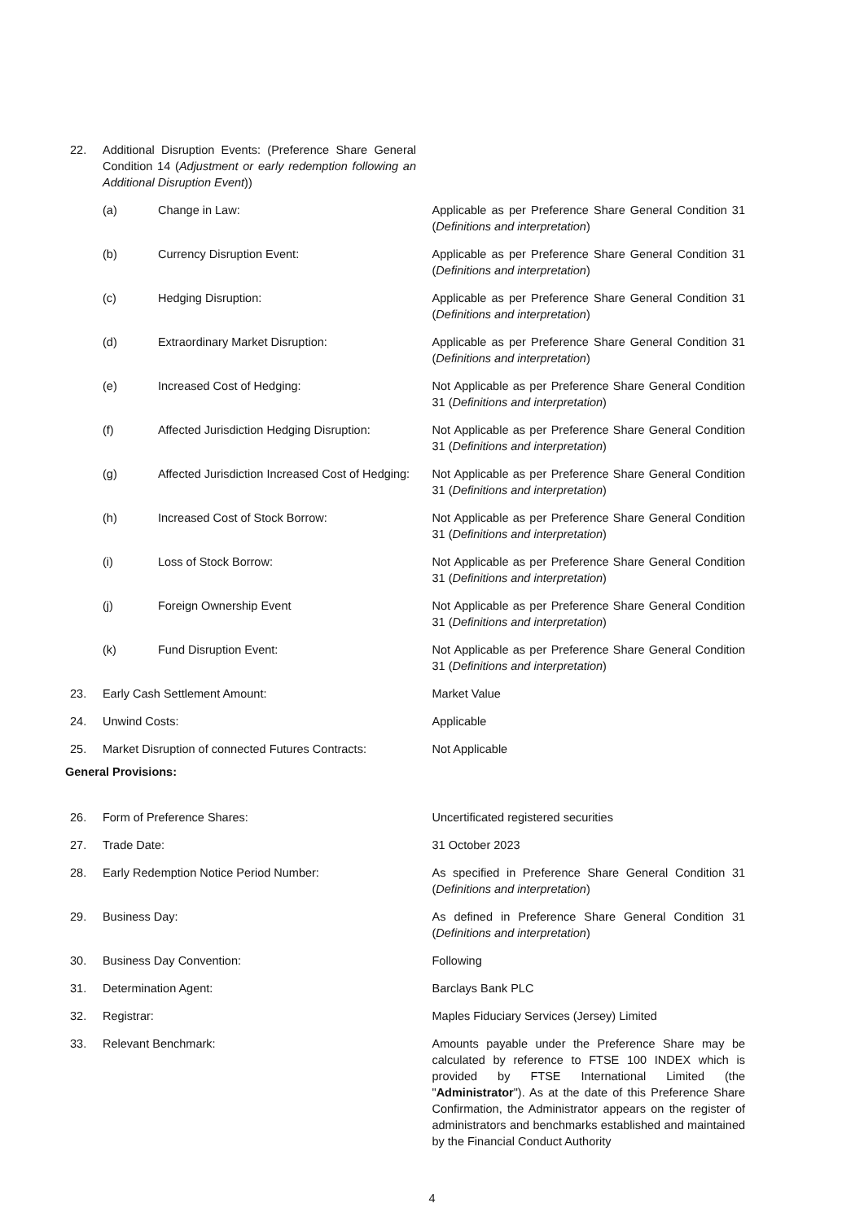22. Additional Disruption Events: (Preference Share General Condition 14 (Adjustment or early redemption following an Additional Disruption Event))
(a) Change in Law: Applicable as per Preference Share General Condition 31 (Definitions and interpretation)
(b) Currency Disruption Event: Applicable as per Preference Share General Condition 31 (Definitions and interpretation)
(c) Hedging Disruption: Applicable as per Preference Share General Condition 31 (Definitions and interpretation)
(d) Extraordinary Market Disruption: Applicable as per Preference Share General Condition 31 (Definitions and interpretation)
(e) Increased Cost of Hedging: Not Applicable as per Preference Share General Condition 31 (Definitions and interpretation)
(f) Affected Jurisdiction Hedging Disruption:
Not Applicable as per Preference Share General Condition 31 (Definitions and interpretation)
(g) Affected Jurisdiction Increased Cost of Hedging:
Not Applicable as per Preference Share General Condition 31 (Definitions and interpretation)
(h) Increased Cost of Stock Borrow: Not Applicable as per Preference Share General Condition 31 (Definitions and interpretation)
(i) Loss of Stock Borrow: Not Applicable as per Preference Share General Condition 31 (Definitions and interpretation)
(j) Foreign Ownership Event Not Applicable as per Preference Share General Condition 31 (Definitions and interpretation)
(k) Fund Disruption Event: Not Applicable as per Preference Share General Condition 31 (Definitions and interpretation)
23. Early Cash Settlement Amount: Market Value
24. Unwind Costs: Applicable
25. Market Disruption of connected Futures Contracts:
Not Applicable
General Provisions:
26. Form of Preference Shares: Uncertificated registered securities
27. Trade Date: 31 October 2023
28. Early Redemption Notice Period Number: As specified in Preference Share General Condition 31 (Definitions and interpretation)
29. Business Day: As defined in Preference Share General Condition 31 (Definitions and interpretation)
30. Business Day Convention: Following
31. Determination Agent: Barclays Bank PLC
32. Registrar: Maples Fiduciary Services (Jersey) Limited
33. Relevant Benchmark: Amounts payable under the Preference Share may be calculated by reference to FTSE 100 INDEX which is provided by FTSE International Limited (the "Administrator"). As at the date of this Preference Share Confirmation, the Administrator appears on the register of administrators and benchmarks established and maintained by the Financial Conduct Authority
4